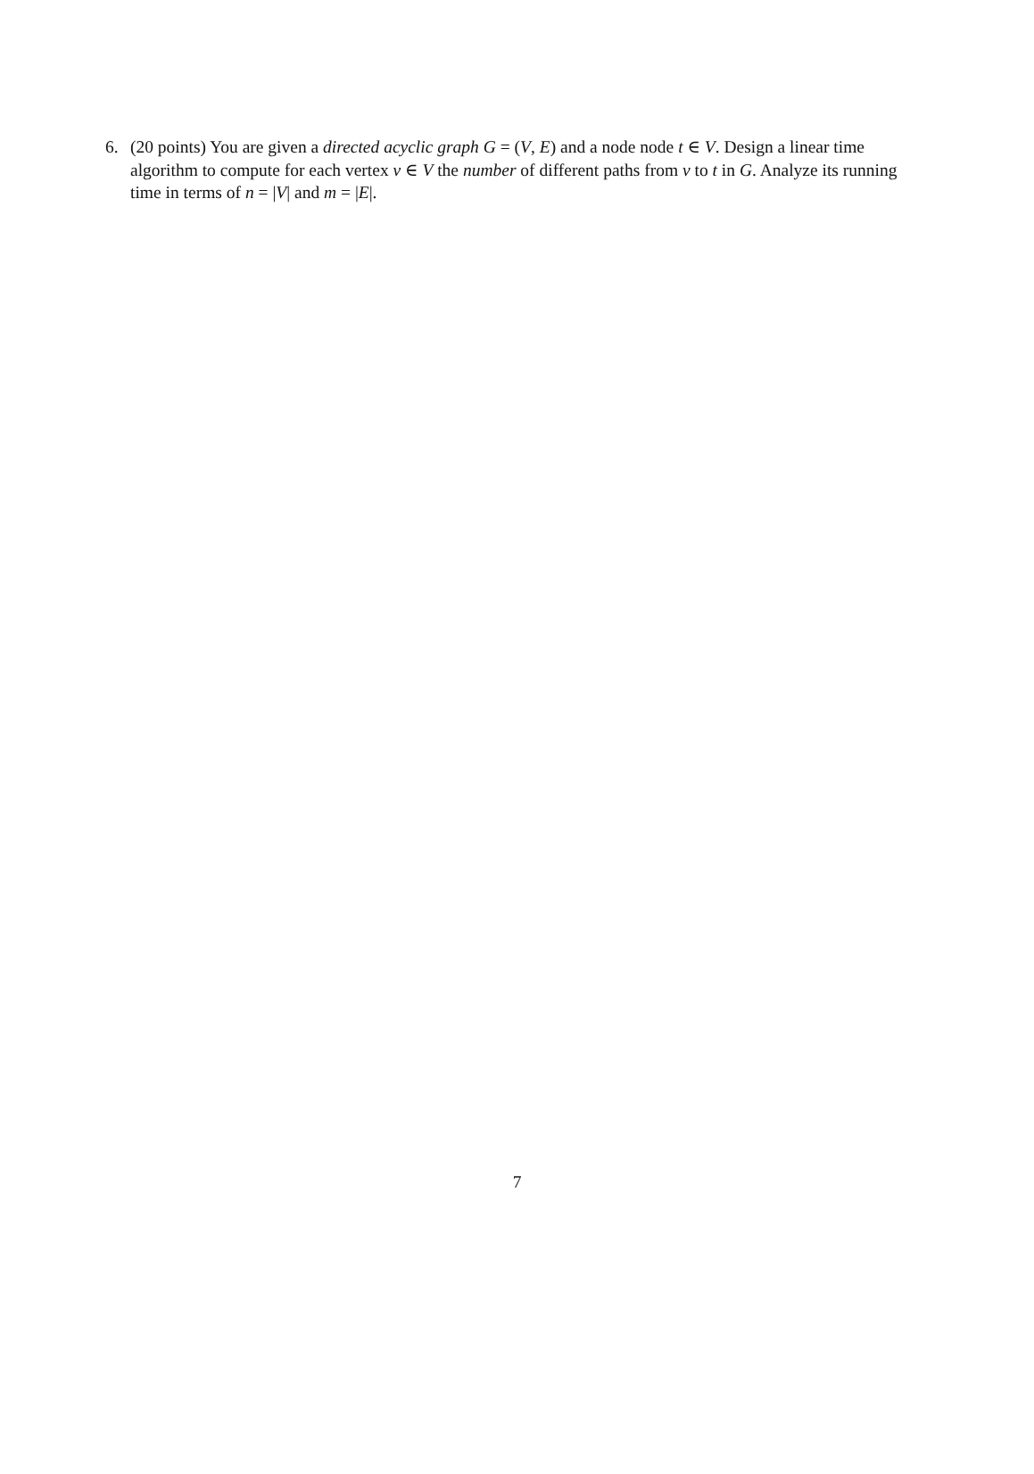6. (20 points) You are given a directed acyclic graph G = (V, E) and a node node t ∈ V. Design a linear time algorithm to compute for each vertex v ∈ V the number of different paths from v to t in G. Analyze its running time in terms of n = |V| and m = |E|.
7